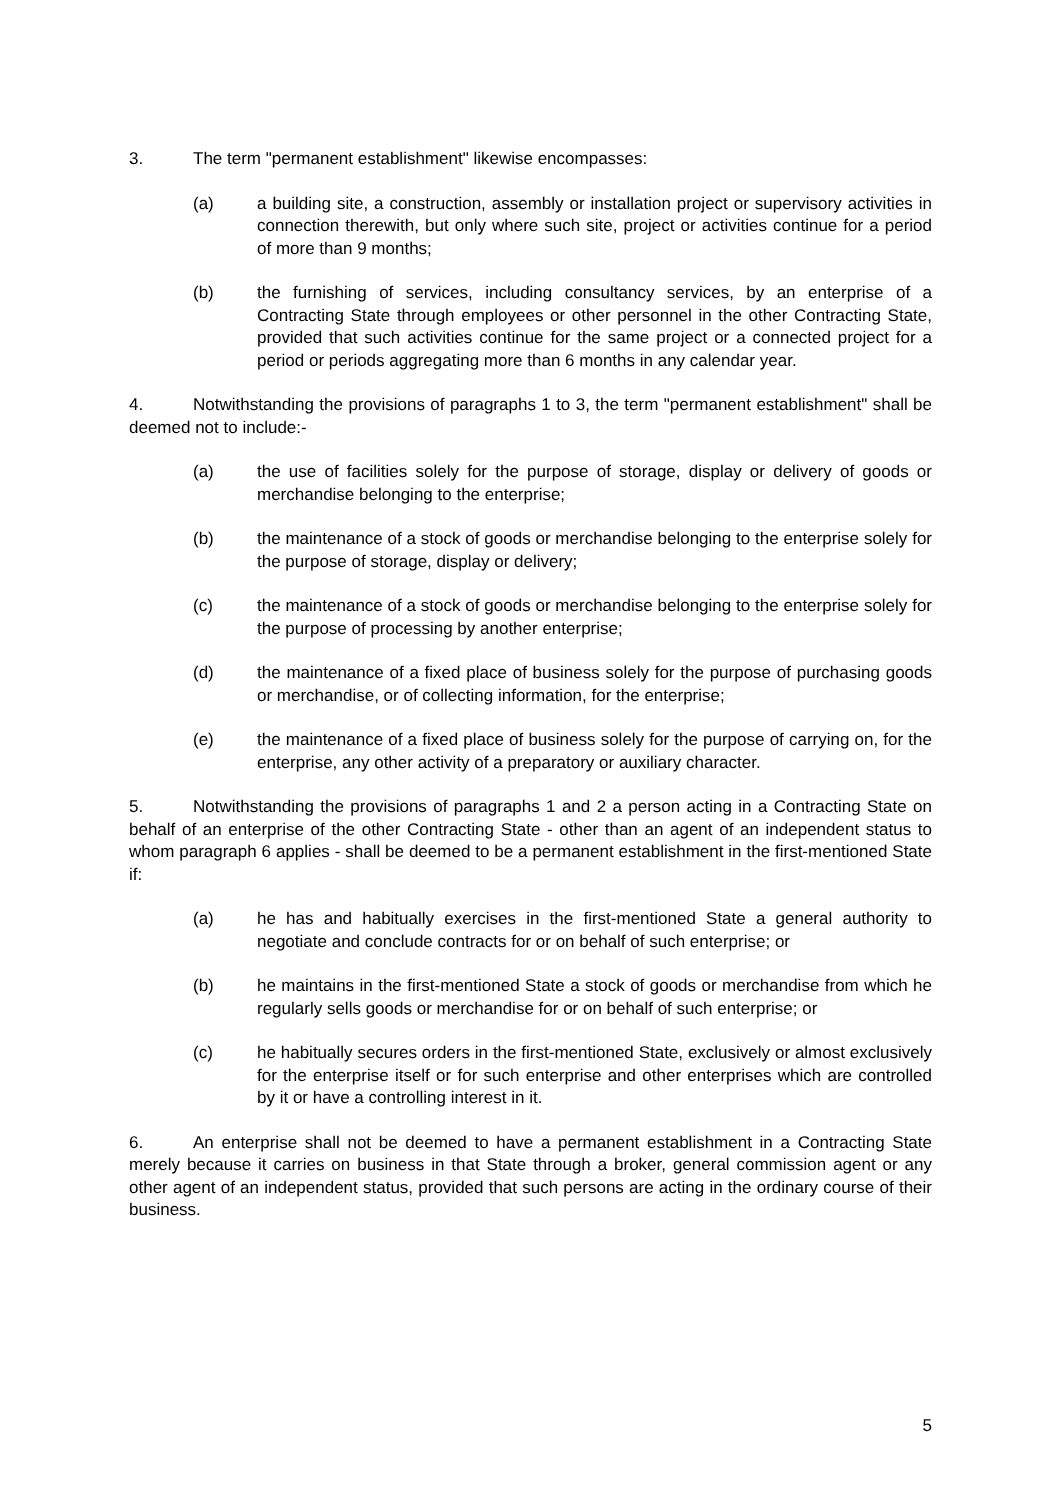3. The term "permanent establishment" likewise encompasses:
(a) a building site, a construction, assembly or installation project or supervisory activities in connection therewith, but only where such site, project or activities continue for a period of more than 9 months;
(b) the furnishing of services, including consultancy services, by an enterprise of a Contracting State through employees or other personnel in the other Contracting State, provided that such activities continue for the same project or a connected project for a period or periods aggregating more than 6 months in any calendar year.
4. Notwithstanding the provisions of paragraphs 1 to 3, the term "permanent establishment" shall be deemed not to include:-
(a) the use of facilities solely for the purpose of storage, display or delivery of goods or merchandise belonging to the enterprise;
(b) the maintenance of a stock of goods or merchandise belonging to the enterprise solely for the purpose of storage, display or delivery;
(c) the maintenance of a stock of goods or merchandise belonging to the enterprise solely for the purpose of processing by another enterprise;
(d) the maintenance of a fixed place of business solely for the purpose of purchasing goods or merchandise, or of collecting information, for the enterprise;
(e) the maintenance of a fixed place of business solely for the purpose of carrying on, for the enterprise, any other activity of a preparatory or auxiliary character.
5. Notwithstanding the provisions of paragraphs 1 and 2 a person acting in a Contracting State on behalf of an enterprise of the other Contracting State - other than an agent of an independent status to whom paragraph 6 applies - shall be deemed to be a permanent establishment in the first-mentioned State if:
(a) he has and habitually exercises in the first-mentioned State a general authority to negotiate and conclude contracts for or on behalf of such enterprise; or
(b) he maintains in the first-mentioned State a stock of goods or merchandise from which he regularly sells goods or merchandise for or on behalf of such enterprise; or
(c) he habitually secures orders in the first-mentioned State, exclusively or almost exclusively for the enterprise itself or for such enterprise and other enterprises which are controlled by it or have a controlling interest in it.
6. An enterprise shall not be deemed to have a permanent establishment in a Contracting State merely because it carries on business in that State through a broker, general commission agent or any other agent of an independent status, provided that such persons are acting in the ordinary course of their business.
5